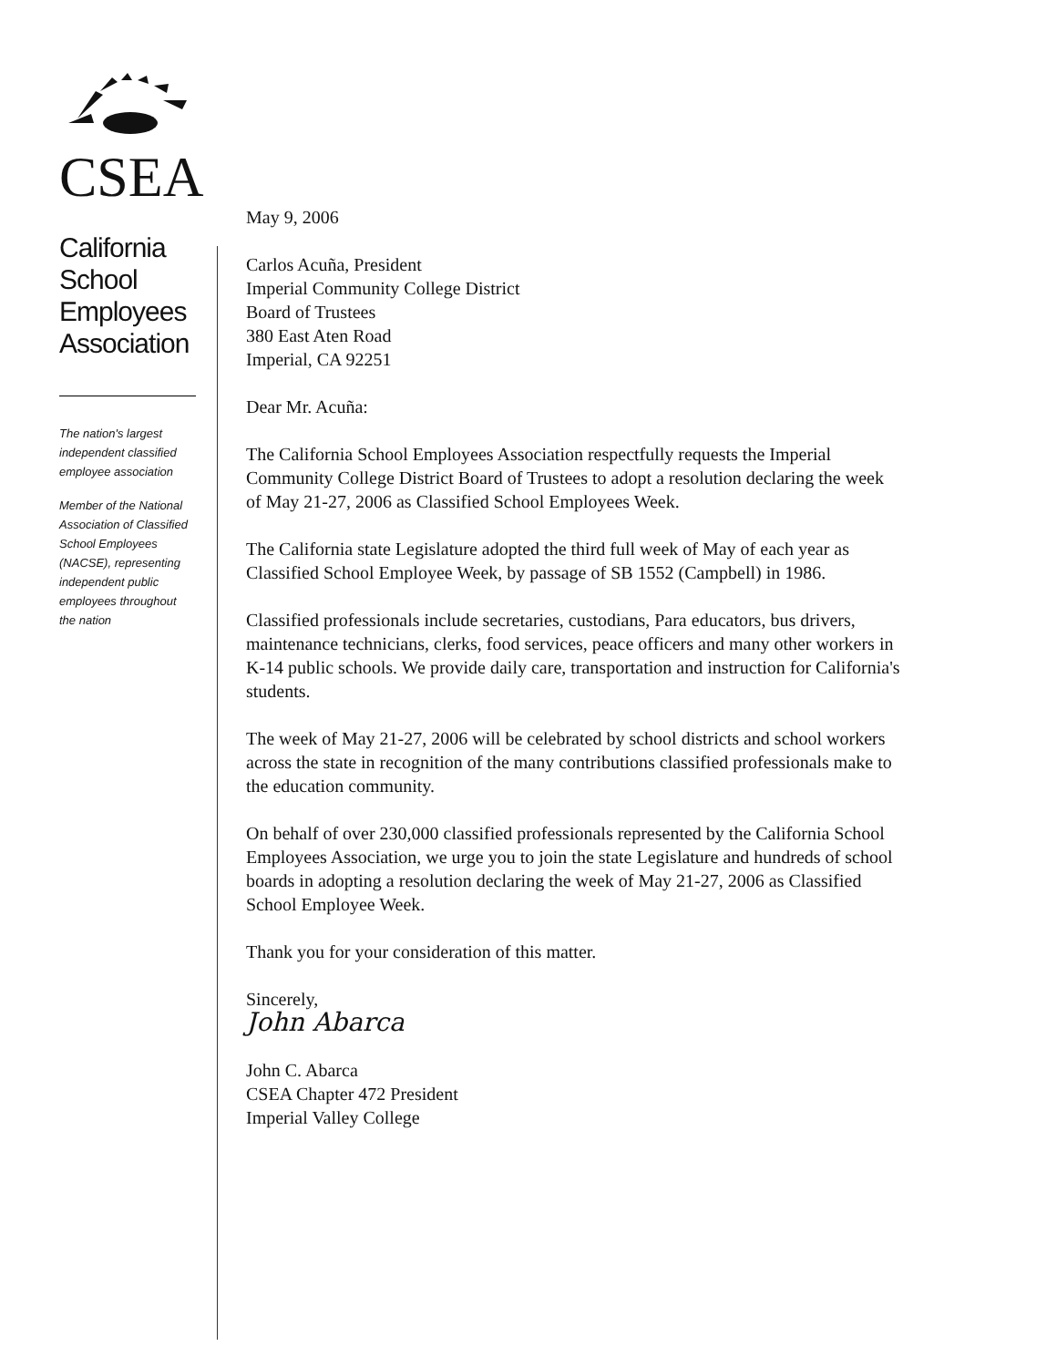CSEA
California
School
Employees
Association
The nation's largest
independent classified
employee association
Member of the National
Association of Classified
School Employees
(NACSE), representing
independent public
employees throughout
the nation
May 9, 2006
Carlos Acuña, President
Imperial Community College District
Board of Trustees
380 East Aten Road
Imperial, CA 92251
Dear Mr. Acuña:
The California School Employees Association respectfully requests the Imperial Community College District Board of Trustees to adopt a resolution declaring the week of May 21-27, 2006 as Classified School Employees Week.
The California state Legislature adopted the third full week of May of each year as Classified School Employee Week, by passage of SB 1552 (Campbell) in 1986.
Classified professionals include secretaries, custodians, Para educators, bus drivers, maintenance technicians, clerks, food services, peace officers and many other workers in K-14 public schools. We provide daily care, transportation and instruction for California's students.
The week of May 21-27, 2006 will be celebrated by school districts and school workers across the state in recognition of the many contributions classified professionals make to the education community.
On behalf of over 230,000 classified professionals represented by the California School Employees Association, we urge you to join the state Legislature and hundreds of school boards in adopting a resolution declaring the week of May 21-27, 2006 as Classified School Employee Week.
Thank you for your consideration of this matter.
Sincerely,
John Abarca
John C. Abarca
CSEA Chapter 472 President
Imperial Valley College